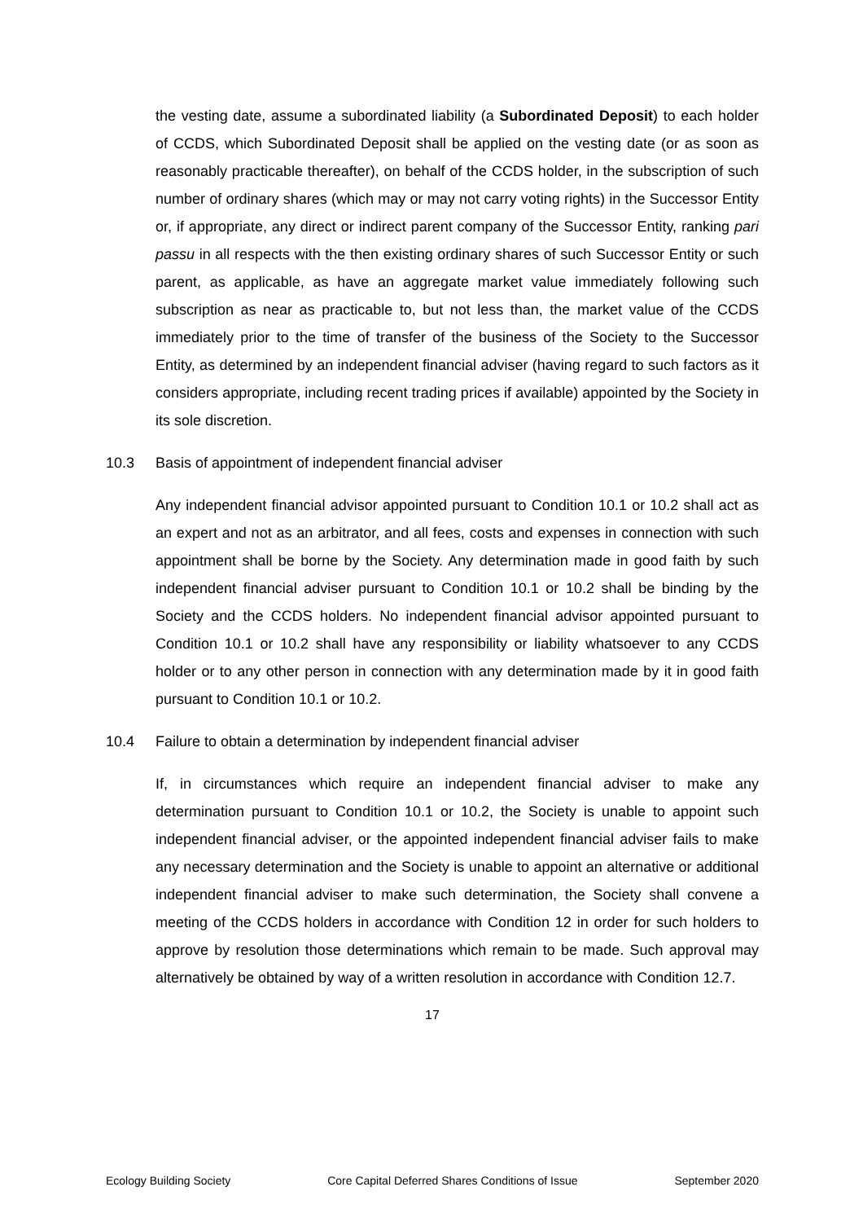the vesting date, assume a subordinated liability (a Subordinated Deposit) to each holder of CCDS, which Subordinated Deposit shall be applied on the vesting date (or as soon as reasonably practicable thereafter), on behalf of the CCDS holder, in the subscription of such number of ordinary shares (which may or may not carry voting rights) in the Successor Entity or, if appropriate, any direct or indirect parent company of the Successor Entity, ranking pari passu in all respects with the then existing ordinary shares of such Successor Entity or such parent, as applicable, as have an aggregate market value immediately following such subscription as near as practicable to, but not less than, the market value of the CCDS immediately prior to the time of transfer of the business of the Society to the Successor Entity, as determined by an independent financial adviser (having regard to such factors as it considers appropriate, including recent trading prices if available) appointed by the Society in its sole discretion.
10.3 Basis of appointment of independent financial adviser
Any independent financial advisor appointed pursuant to Condition 10.1 or 10.2 shall act as an expert and not as an arbitrator, and all fees, costs and expenses in connection with such appointment shall be borne by the Society. Any determination made in good faith by such independent financial adviser pursuant to Condition 10.1 or 10.2 shall be binding by the Society and the CCDS holders. No independent financial advisor appointed pursuant to Condition 10.1 or 10.2 shall have any responsibility or liability whatsoever to any CCDS holder or to any other person in connection with any determination made by it in good faith pursuant to Condition 10.1 or 10.2.
10.4 Failure to obtain a determination by independent financial adviser
If, in circumstances which require an independent financial adviser to make any determination pursuant to Condition 10.1 or 10.2, the Society is unable to appoint such independent financial adviser, or the appointed independent financial adviser fails to make any necessary determination and the Society is unable to appoint an alternative or additional independent financial adviser to make such determination, the Society shall convene a meeting of the CCDS holders in accordance with Condition 12 in order for such holders to approve by resolution those determinations which remain to be made. Such approval may alternatively be obtained by way of a written resolution in accordance with Condition 12.7.
17
Ecology Building Society Core Capital Deferred Shares Conditions of Issue September 2020